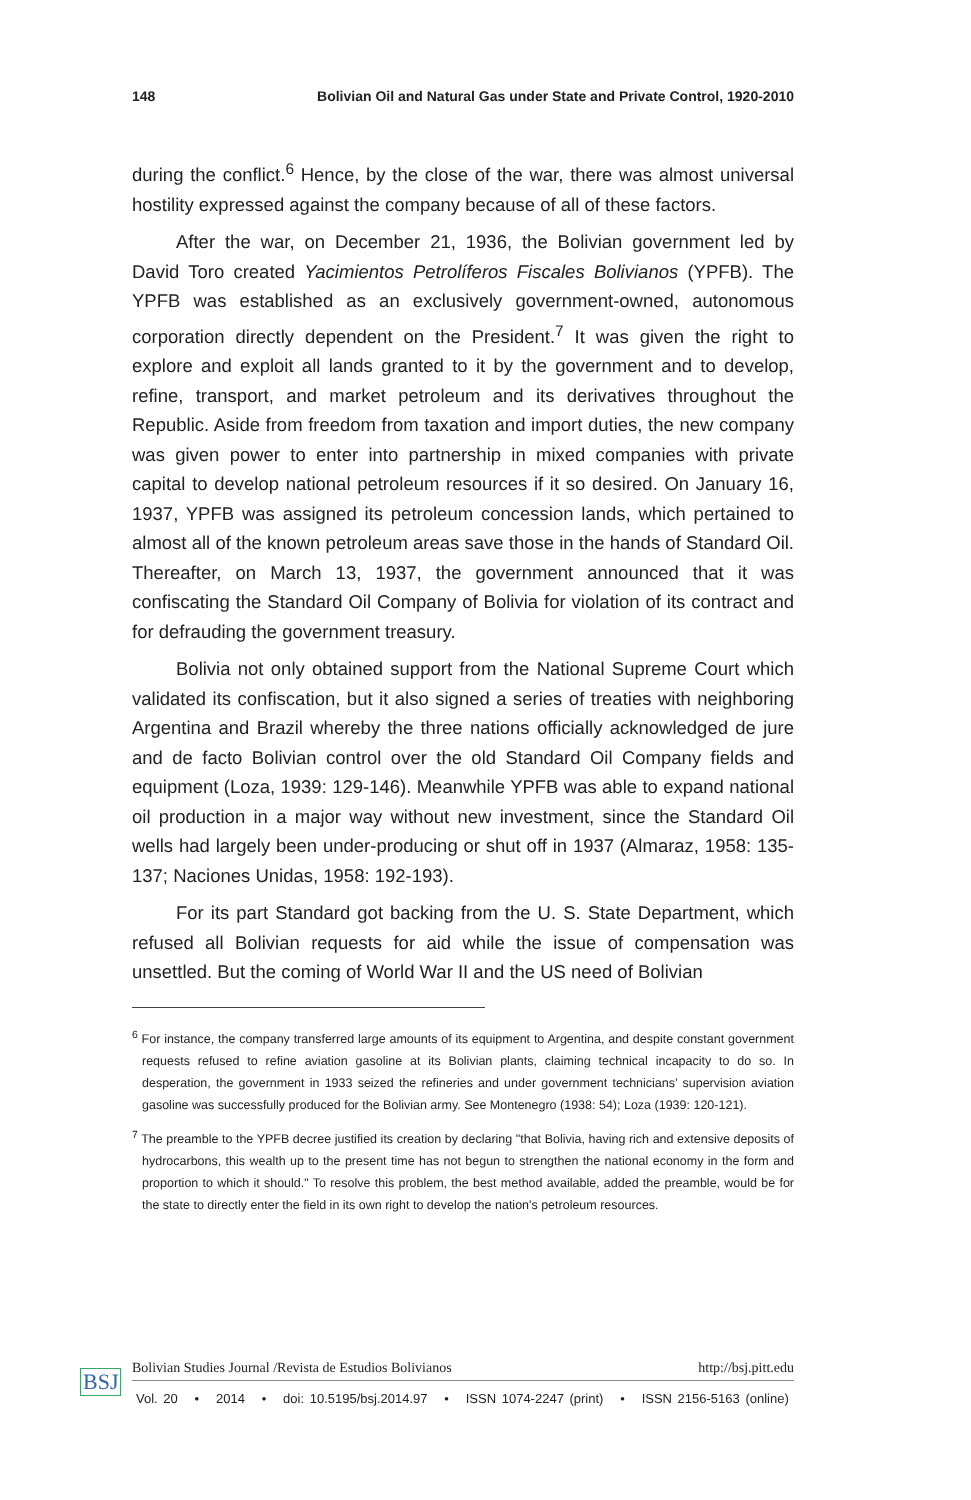148 Bolivian Oil and Natural Gas under State and Private Control, 1920-2010
during the conflict.<sup>6</sup> Hence, by the close of the war, there was almost universal hostility expressed against the company because of all of these factors.
After the war, on December 21, 1936, the Bolivian government led by David Toro created Yacimientos Petrolíferos Fiscales Bolivianos (YPFB). The YPFB was established as an exclusively government-owned, autonomous corporation directly dependent on the President.<sup>7</sup> It was given the right to explore and exploit all lands granted to it by the government and to develop, refine, transport, and market petroleum and its derivatives throughout the Republic. Aside from freedom from taxation and import duties, the new company was given power to enter into partnership in mixed companies with private capital to develop national petroleum resources if it so desired. On January 16, 1937, YPFB was assigned its petroleum concession lands, which pertained to almost all of the known petroleum areas save those in the hands of Standard Oil. Thereafter, on March 13, 1937, the government announced that it was confiscating the Standard Oil Company of Bolivia for violation of its contract and for defrauding the government treasury.
Bolivia not only obtained support from the National Supreme Court which validated its confiscation, but it also signed a series of treaties with neighboring Argentina and Brazil whereby the three nations officially acknowledged de jure and de facto Bolivian control over the old Standard Oil Company fields and equipment (Loza, 1939: 129-146). Meanwhile YPFB was able to expand national oil production in a major way without new investment, since the Standard Oil wells had largely been under-producing or shut off in 1937 (Almaraz, 1958: 135-137; Naciones Unidas, 1958: 192-193).
For its part Standard got backing from the U. S. State Department, which refused all Bolivian requests for aid while the issue of compensation was unsettled. But the coming of World War II and the US need of Bolivian
<sup>6</sup> For instance, the company transferred large amounts of its equipment to Argentina, and despite constant government requests refused to refine aviation gasoline at its Bolivian plants, claiming technical incapacity to do so. In desperation, the government in 1933 seized the refineries and under government technicians’ supervision aviation gasoline was successfully produced for the Bolivian army. See Montenegro (1938: 54); Loza (1939: 120-121).
<sup>7</sup> The preamble to the YPFB decree justified its creation by declaring "that Bolivia, having rich and extensive deposits of hydrocarbons, this wealth up to the present time has not begun to strengthen the national economy in the form and proportion to which it should." To resolve this problem, the best method available, added the preamble, would be for the state to directly enter the field in its own right to develop the nation's petroleum resources.
BSJ
Bolivian Studies Journal /Revista de Estudios Bolivianos http://bsj.pitt.edu
Vol. 20 • 2014 • doi: 10.5195/bsj.2014.97 • ISSN 1074-2247 (print) • ISSN 2156-5163 (online)